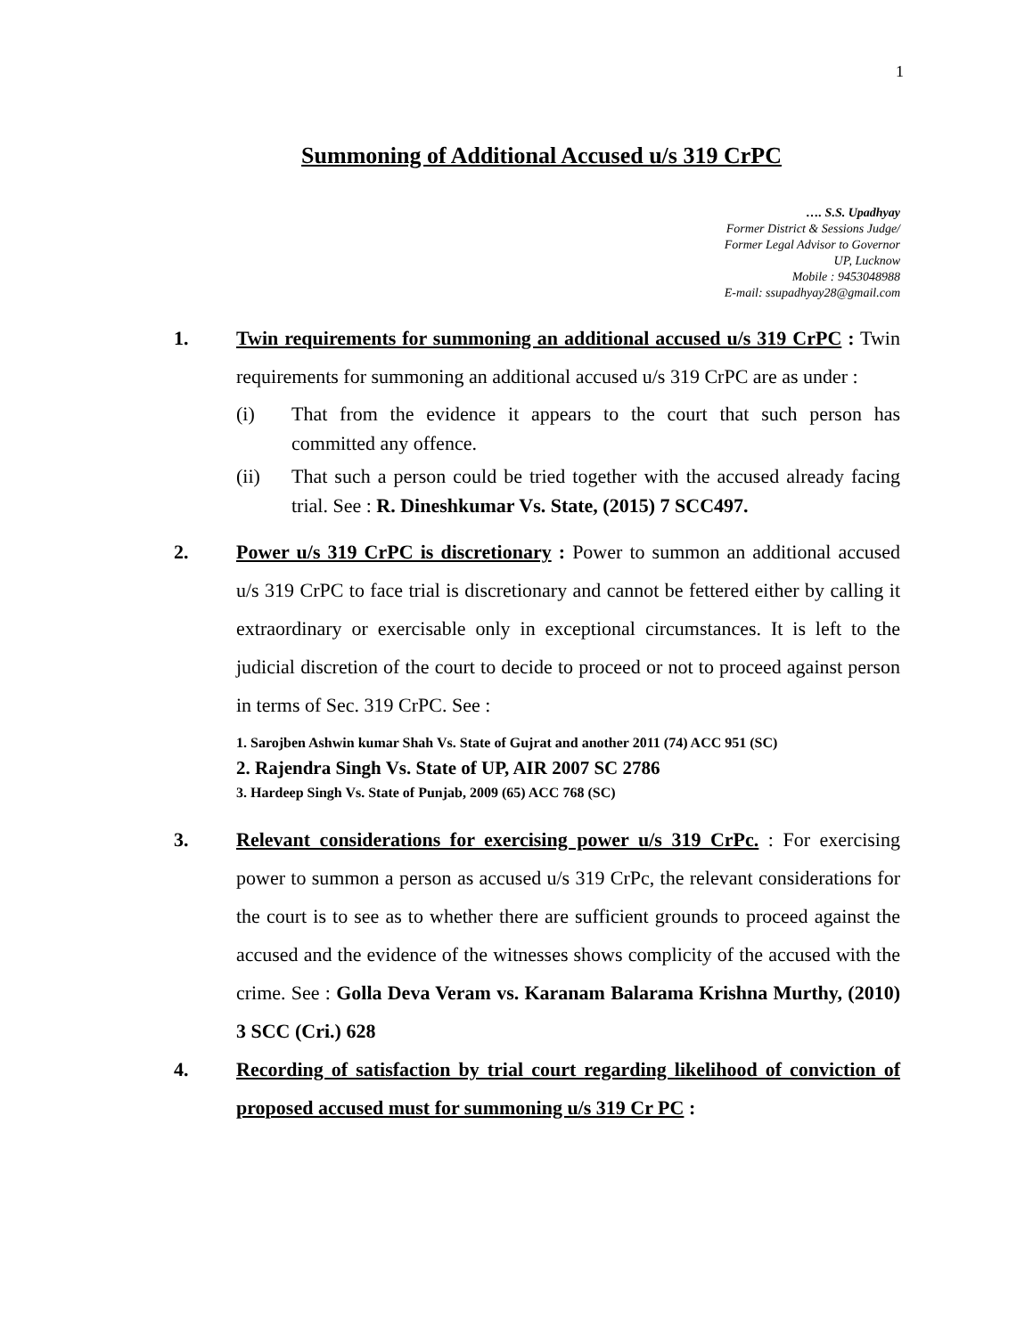1
Summoning of Additional Accused u/s 319 CrPC
…. S.S. Upadhyay
Former District & Sessions Judge/
Former Legal Advisor to Governor
UP, Lucknow
Mobile : 9453048988
E-mail: ssupadhyay28@gmail.com
1. Twin requirements for summoning an additional accused u/s 319 CrPC : Twin requirements for summoning an additional accused u/s 319 CrPC are as under :
(i) That from the evidence it appears to the court that such person has committed any offence.
(ii) That such a person could be tried together with the accused already facing trial. See : R. Dineshkumar Vs. State, (2015) 7 SCC497.
2. Power u/s 319 CrPC is discretionary : Power to summon an additional accused u/s 319 CrPC to face trial is discretionary and cannot be fettered either by calling it extraordinary or exercisable only in exceptional circumstances. It is left to the judicial discretion of the court to decide to proceed or not to proceed against person in terms of Sec. 319 CrPC. See :
1. Sarojben Ashwin kumar Shah Vs. State of Gujrat and another 2011 (74) ACC 951 (SC)
2. Rajendra Singh Vs. State of UP, AIR 2007 SC 2786
3. Hardeep Singh Vs. State of Punjab, 2009 (65) ACC 768 (SC)
3. Relevant considerations for exercising power u/s 319 CrPc. : For exercising power to summon a person as accused u/s 319 CrPc, the relevant considerations for the court is to see as to whether there are sufficient grounds to proceed against the accused and the evidence of the witnesses shows complicity of the accused with the crime. See : Golla Deva Veram vs. Karanam Balarama Krishna Murthy, (2010) 3 SCC (Cri.) 628
4. Recording of satisfaction by trial court regarding likelihood of conviction of proposed accused must for summoning u/s 319 Cr PC :